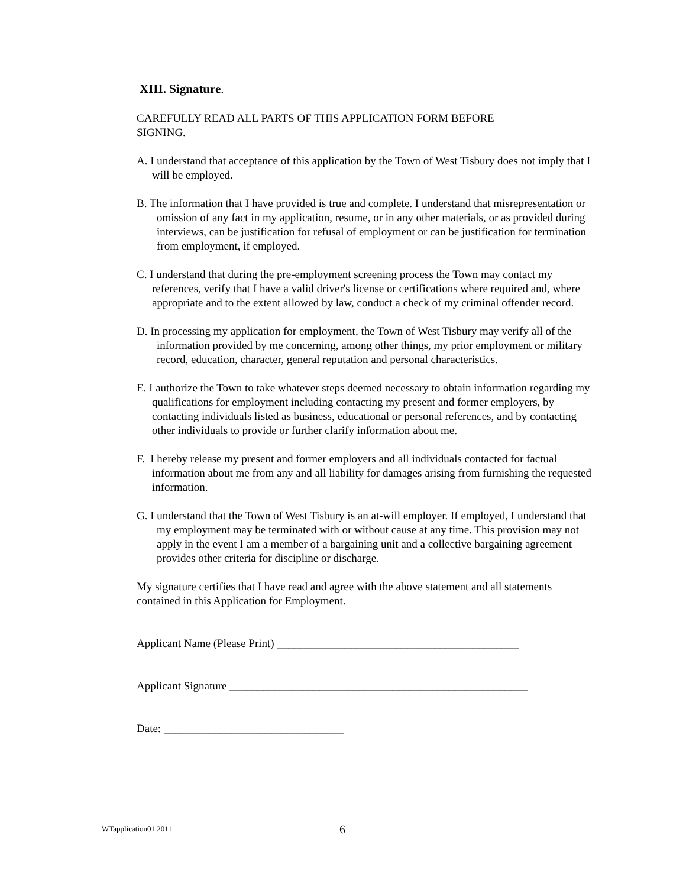XIII. Signature.
CAREFULLY READ ALL PARTS OF THIS APPLICATION FORM BEFORE
SIGNING.
A. I understand that acceptance of this application by the Town of West Tisbury does not imply that I will be employed.
B. The information that I have provided is true and complete. I understand that misrepresentation or omission of any fact in my application, resume, or in any other materials, or as provided during interviews, can be justification for refusal of employment or can be justification for termination from employment, if employed.
C. I understand that during the pre-employment screening process the Town may contact my references, verify that I have a valid driver's license or certifications where required and, where appropriate and to the extent allowed by law, conduct a check of my criminal offender record.
D. In processing my application for employment, the Town of West Tisbury may verify all of the information provided by me concerning, among other things, my prior employment or military record, education, character, general reputation and personal characteristics.
E. I authorize the Town to take whatever steps deemed necessary to obtain information regarding my qualifications for employment including contacting my present and former employers, by contacting individuals listed as business, educational or personal references, and by contacting other individuals to provide or further clarify information about me.
F. I hereby release my present and former employers and all individuals contacted for factual information about me from any and all liability for damages arising from furnishing the requested information.
G. I understand that the Town of West Tisbury is an at-will employer. If employed, I understand that my employment may be terminated with or without cause at any time. This provision may not apply in the event I am a member of a bargaining unit and a collective bargaining agreement provides other criteria for discipline or discharge.
My signature certifies that I have read and agree with the above statement and all statements contained in this Application for Employment.
Applicant Name (Please Print) ___________________________________________
Applicant Signature _____________________________________________________
Date: ________________________________
WTapplication01.2011 6